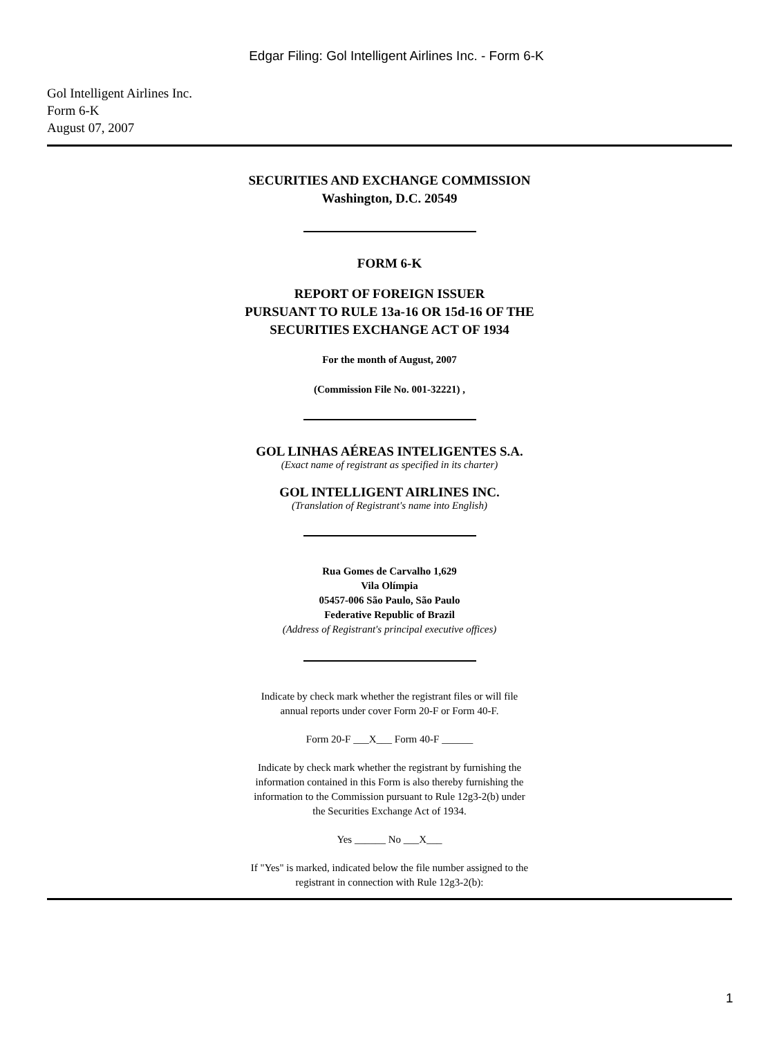Edgar Filing: Gol Intelligent Airlines Inc. - Form 6-K
Gol Intelligent Airlines Inc.
Form 6-K
August 07, 2007
SECURITIES AND EXCHANGE COMMISSION
Washington, D.C. 20549
FORM 6-K
REPORT OF FOREIGN ISSUER
PURSUANT TO RULE 13a-16 OR 15d-16 OF THE
SECURITIES EXCHANGE ACT OF 1934
For the month of August, 2007
(Commission File No. 001-32221) ,
GOL LINHAS AÉREAS INTELIGENTES S.A.
(Exact name of registrant as specified in its charter)
GOL INTELLIGENT AIRLINES INC.
(Translation of Registrant's name into English)
Rua Gomes de Carvalho 1,629
Vila Olímpia
05457-006 São Paulo, São Paulo
Federative Republic of Brazil
(Address of Registrant's principal executive offices)
Indicate by check mark whether the registrant files or will file
annual reports under cover Form 20-F or Form 40-F.
Form 20-F ___X___ Form 40-F ______
Indicate by check mark whether the registrant by furnishing the
information contained in this Form is also thereby furnishing the
information to the Commission pursuant to Rule 12g3-2(b) under
the Securities Exchange Act of 1934.
Yes ______ No ___X___
If "Yes" is marked, indicated below the file number assigned to the
registrant in connection with Rule 12g3-2(b):
1